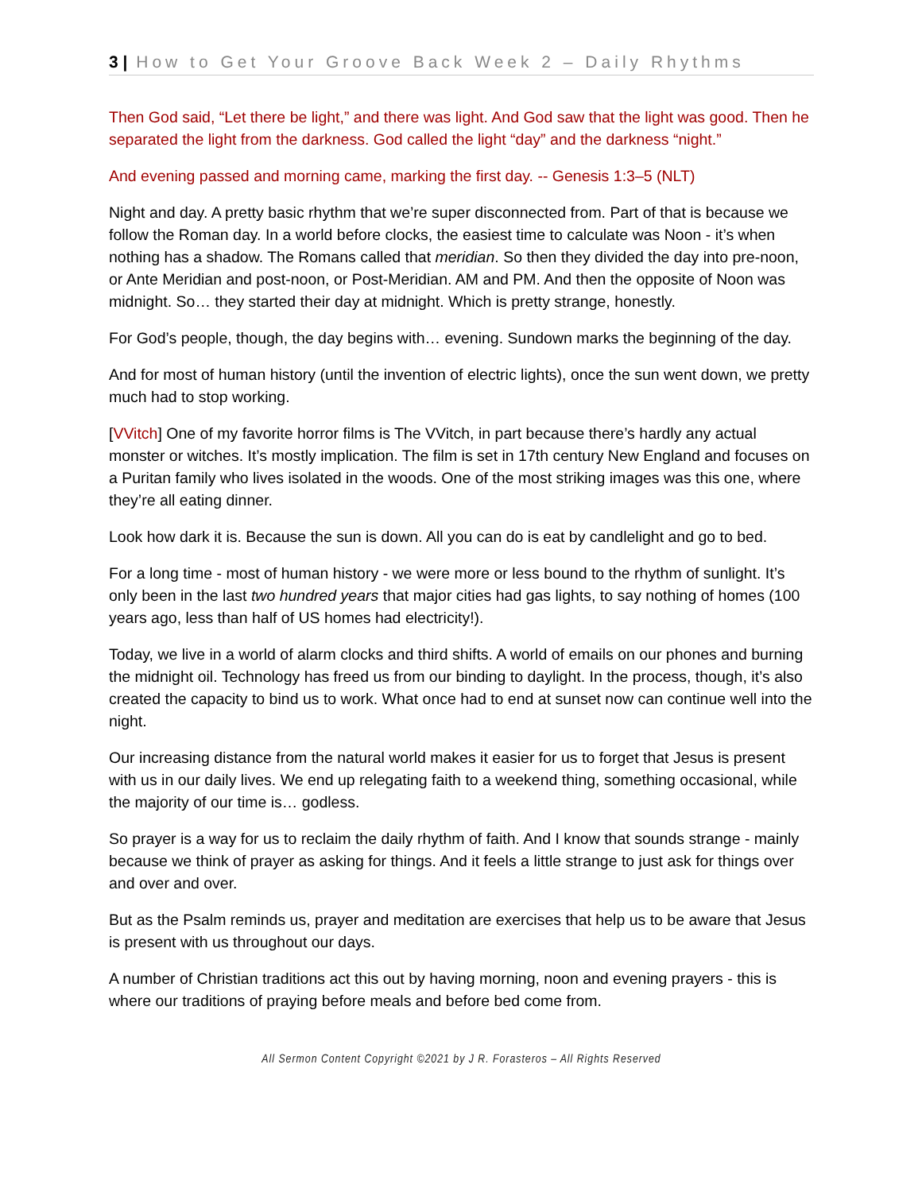3 | How to Get Your Groove Back Week 2 – Daily Rhythms
Then God said, “Let there be light,” and there was light. And God saw that the light was good. Then he separated the light from the darkness. God called the light “day” and the darkness “night.”
And evening passed and morning came, marking the first day. -- Genesis 1:3–5 (NLT)
Night and day. A pretty basic rhythm that we’re super disconnected from. Part of that is because we follow the Roman day. In a world before clocks, the easiest time to calculate was Noon - it’s when nothing has a shadow. The Romans called that meridian. So then they divided the day into pre-noon, or Ante Meridian and post-noon, or Post-Meridian. AM and PM. And then the opposite of Noon was midnight. So… they started their day at midnight. Which is pretty strange, honestly.
For God’s people, though, the day begins with… evening. Sundown marks the beginning of the day.
And for most of human history (until the invention of electric lights), once the sun went down, we pretty much had to stop working.
[VVitch] One of my favorite horror films is The VVitch, in part because there’s hardly any actual monster or witches. It’s mostly implication. The film is set in 17th century New England and focuses on a Puritan family who lives isolated in the woods. One of the most striking images was this one, where they’re all eating dinner.
Look how dark it is. Because the sun is down. All you can do is eat by candlelight and go to bed.
For a long time - most of human history - we were more or less bound to the rhythm of sunlight. It’s only been in the last two hundred years that major cities had gas lights, to say nothing of homes (100 years ago, less than half of US homes had electricity!).
Today, we live in a world of alarm clocks and third shifts. A world of emails on our phones and burning the midnight oil. Technology has freed us from our binding to daylight. In the process, though, it’s also created the capacity to bind us to work. What once had to end at sunset now can continue well into the night.
Our increasing distance from the natural world makes it easier for us to forget that Jesus is present with us in our daily lives. We end up relegating faith to a weekend thing, something occasional, while the majority of our time is… godless.
So prayer is a way for us to reclaim the daily rhythm of faith. And I know that sounds strange - mainly because we think of prayer as asking for things. And it feels a little strange to just ask for things over and over and over.
But as the Psalm reminds us, prayer and meditation are exercises that help us to be aware that Jesus is present with us throughout our days.
A number of Christian traditions act this out by having morning, noon and evening prayers - this is where our traditions of praying before meals and before bed come from.
All Sermon Content Copyright ©2021 by J R. Forasteros – All Rights Reserved